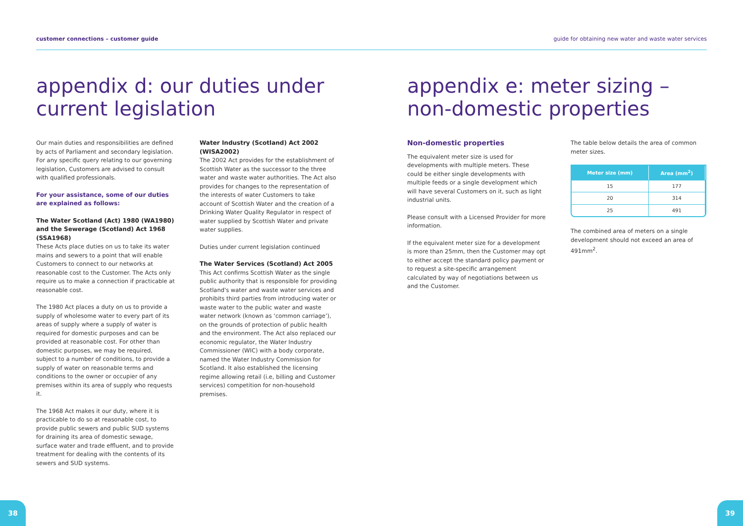customer connections – customer guide guide for obtaining new water and waste water services
appendix d: our duties under current legislation
Our main duties and responsibilities are defined by acts of Parliament and secondary legislation. For any specific query relating to our governing legislation, Customers are advised to consult with qualified professionals.
For your assistance, some of our duties are explained as follows:
The Water Scotland (Act) 1980 (WA1980) and the Sewerage (Scotland) Act 1968 (SSA1968)
These Acts place duties on us to take its water mains and sewers to a point that will enable Customers to connect to our networks at reasonable cost to the Customer. The Acts only require us to make a connection if practicable at reasonable cost.
The 1980 Act places a duty on us to provide a supply of wholesome water to every part of its areas of supply where a supply of water is required for domestic purposes and can be provided at reasonable cost. For other than domestic purposes, we may be required, subject to a number of conditions, to provide a supply of water on reasonable terms and conditions to the owner or occupier of any premises within its area of supply who requests it.
The 1968 Act makes it our duty, where it is practicable to do so at reasonable cost, to provide public sewers and public SUD systems for draining its area of domestic sewage, surface water and trade effluent, and to provide treatment for dealing with the contents of its sewers and SUD systems.
Water Industry (Scotland) Act 2002 (WISA2002)
The 2002 Act provides for the establishment of Scottish Water as the successor to the three water and waste water authorities. The Act also provides for changes to the representation of the interests of water Customers to take account of Scottish Water and the creation of a Drinking Water Quality Regulator in respect of water supplied by Scottish Water and private water supplies.
Duties under current legislation continued
The Water Services (Scotland) Act 2005
This Act confirms Scottish Water as the single public authority that is responsible for providing Scotland's water and waste water services and prohibits third parties from introducing water or waste water to the public water and waste water network (known as ‘common carriage’), on the grounds of protection of public health and the environment. The Act also replaced our economic regulator, the Water Industry Commissioner (WIC) with a body corporate, named the Water Industry Commission for Scotland. It also established the licensing regime allowing retail (i.e, billing and Customer services) competition for non-household premises.
appendix e: meter sizing – non-domestic properties
Non-domestic properties
The equivalent meter size is used for developments with multiple meters. These could be either single developments with multiple feeds or a single development which will have several Customers on it, such as light industrial units.
Please consult with a Licensed Provider for more information.
If the equivalent meter size for a development is more than 25mm, then the Customer may opt to either accept the standard policy payment or to request a site-specific arrangement calculated by way of negotiations between us and the Customer.
The table below details the area of common meter sizes.
| Meter size (mm) | Area (mm<sup>2</sup>) |
| --- | --- |
| 15 | 177 |
| 20 | 314 |
| 25 | 491 |
The combined area of meters on a single development should not exceed an area of 491mm<sup>2</sup>.
38 39